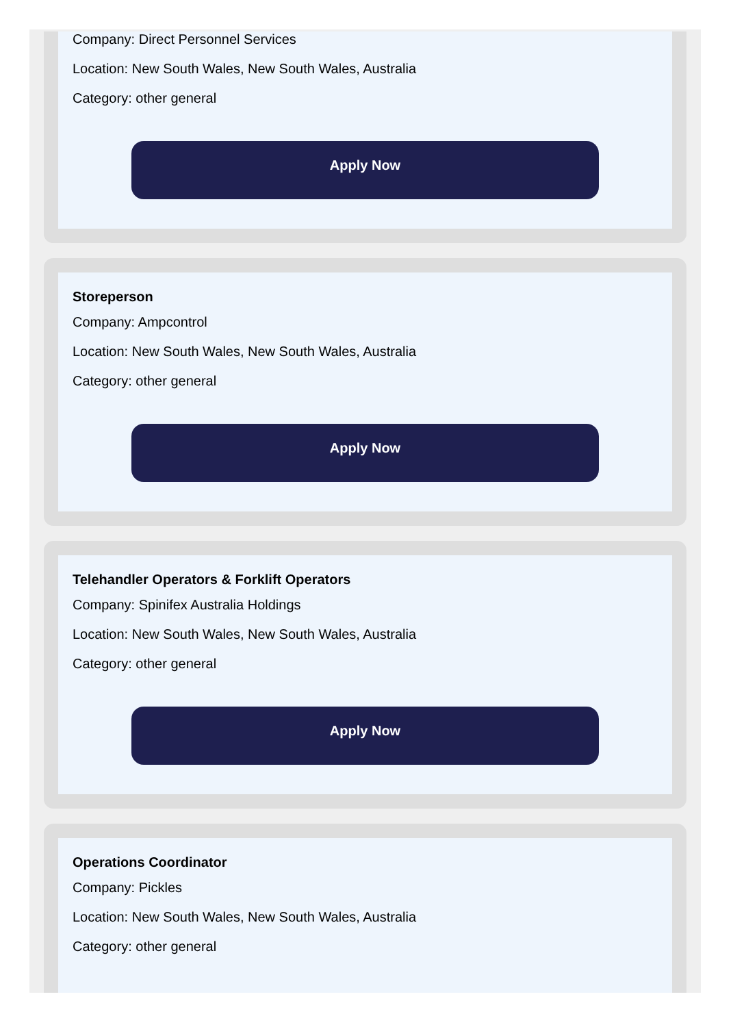Company: Direct Personnel Services
Location: New South Wales, New South Wales, Australia
Category: other general
Apply Now
Storeperson
Company: Ampcontrol
Location: New South Wales, New South Wales, Australia
Category: other general
Apply Now
Telehandler Operators & Forklift Operators
Company: Spinifex Australia Holdings
Location: New South Wales, New South Wales, Australia
Category: other general
Apply Now
Operations Coordinator
Company: Pickles
Location: New South Wales, New South Wales, Australia
Category: other general